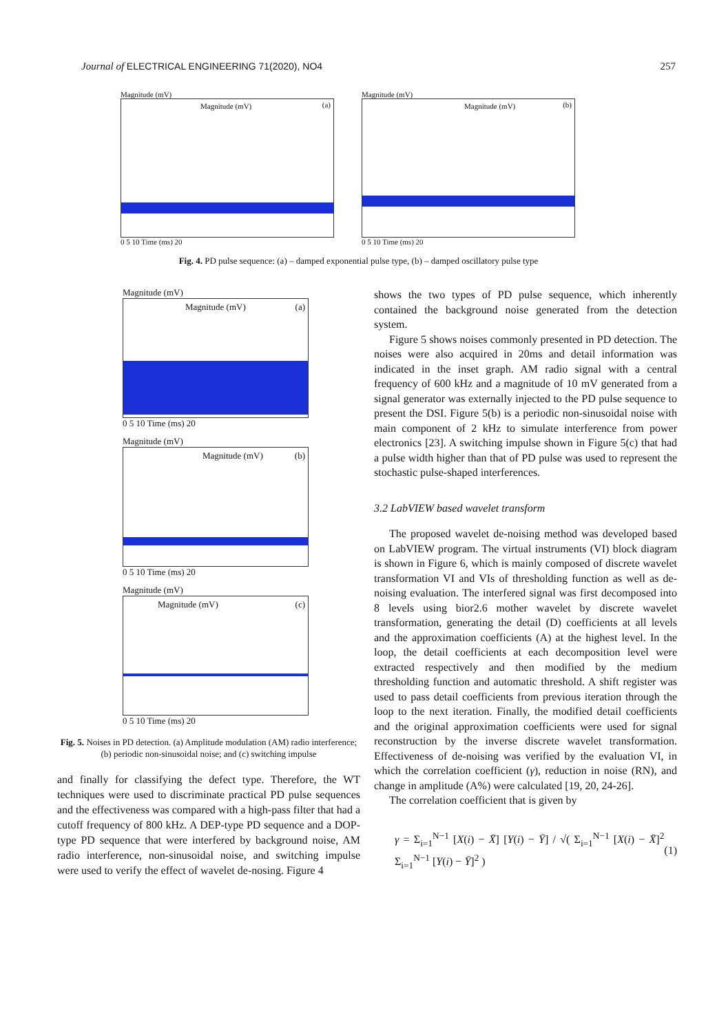Journal of ELECTRICAL ENGINEERING 71(2020), NO4 257
Magnitude (mV)
(a) Magnitude (mV)
0 5 10 Time (ms) 20
Magnitude (mV)
(b) Magnitude (mV)
0 5 10 Time (ms) 20
Fig. 4. PD pulse sequence: (a) – damped exponential pulse type, (b) – damped oscillatory pulse type
Magnitude (mV)
Magnitude (mV) (a)
0 5 10 Time (ms) 20
Magnitude (mV)
Magnitude (mV) (b)
0 5 10 Time (ms) 20
Magnitude (mV)
Magnitude (mV) (c)
0 5 10 Time (ms) 20
Fig. 5. Noises in PD detection. (a) Amplitude modulation (AM) radio interference; (b) periodic non-sinusoidal noise; and (c) switching impulse
and finally for classifying the defect type. Therefore, the WT techniques were used to discriminate practical PD pulse sequences and the effectiveness was compared with a high-pass filter that had a cutoff frequency of 800 kHz. A DEP-type PD sequence and a DOP-type PD sequence that were interfered by background noise, AM radio interference, non-sinusoidal noise, and switching impulse were used to verify the effect of wavelet de-nosing. Figure 4
shows the two types of PD pulse sequence, which inherently contained the background noise generated from the detection system.
Figure 5 shows noises commonly presented in PD detection. The noises were also acquired in 20ms and detail information was indicated in the inset graph. AM radio signal with a central frequency of 600 kHz and a magnitude of 10 mV generated from a signal generator was externally injected to the PD pulse sequence to present the DSI. Figure 5(b) is a periodic non-sinusoidal noise with main component of 2 kHz to simulate interference from power electronics [23]. A switching impulse shown in Figure 5(c) that had a pulse width higher than that of PD pulse was used to represent the stochastic pulse-shaped interferences.
3.2 LabVIEW based wavelet transform
The proposed wavelet de-noising method was developed based on LabVIEW program. The virtual instruments (VI) block diagram is shown in Figure 6, which is mainly composed of discrete wavelet transformation VI and VIs of thresholding function as well as de-noising evaluation. The interfered signal was first decomposed into 8 levels using bior2.6 mother wavelet by discrete wavelet transformation, generating the detail (D) coefficients at all levels and the approximation coefficients (A) at the highest level. In the loop, the detail coefficients at each decomposition level were extracted respectively and then modified by the medium thresholding function and automatic threshold. A shift register was used to pass detail coefficients from previous iteration through the loop to the next iteration. Finally, the modified detail coefficients and the original approximation coefficients were used for signal reconstruction by the inverse discrete wavelet transformation. Effectiveness of de-noising was verified by the evaluation VI, in which the correlation coefficient (γ), reduction in noise (RN), and change in amplitude (A%) were calculated [19, 20, 24-26].
The correlation coefficient that is given by
γ = Σ<sub>i=1</sub><sup>N−1</sup> [X(i) − X̄] [Y(i) − Ȳ] / √( Σ<sub>i=1</sub><sup>N−1</sup> [X(i) − X̄]<sup>2</sup> Σ<sub>i=1</sub><sup>N−1</sup> [Y(i) − Ȳ]<sup>2</sup> ) (1)